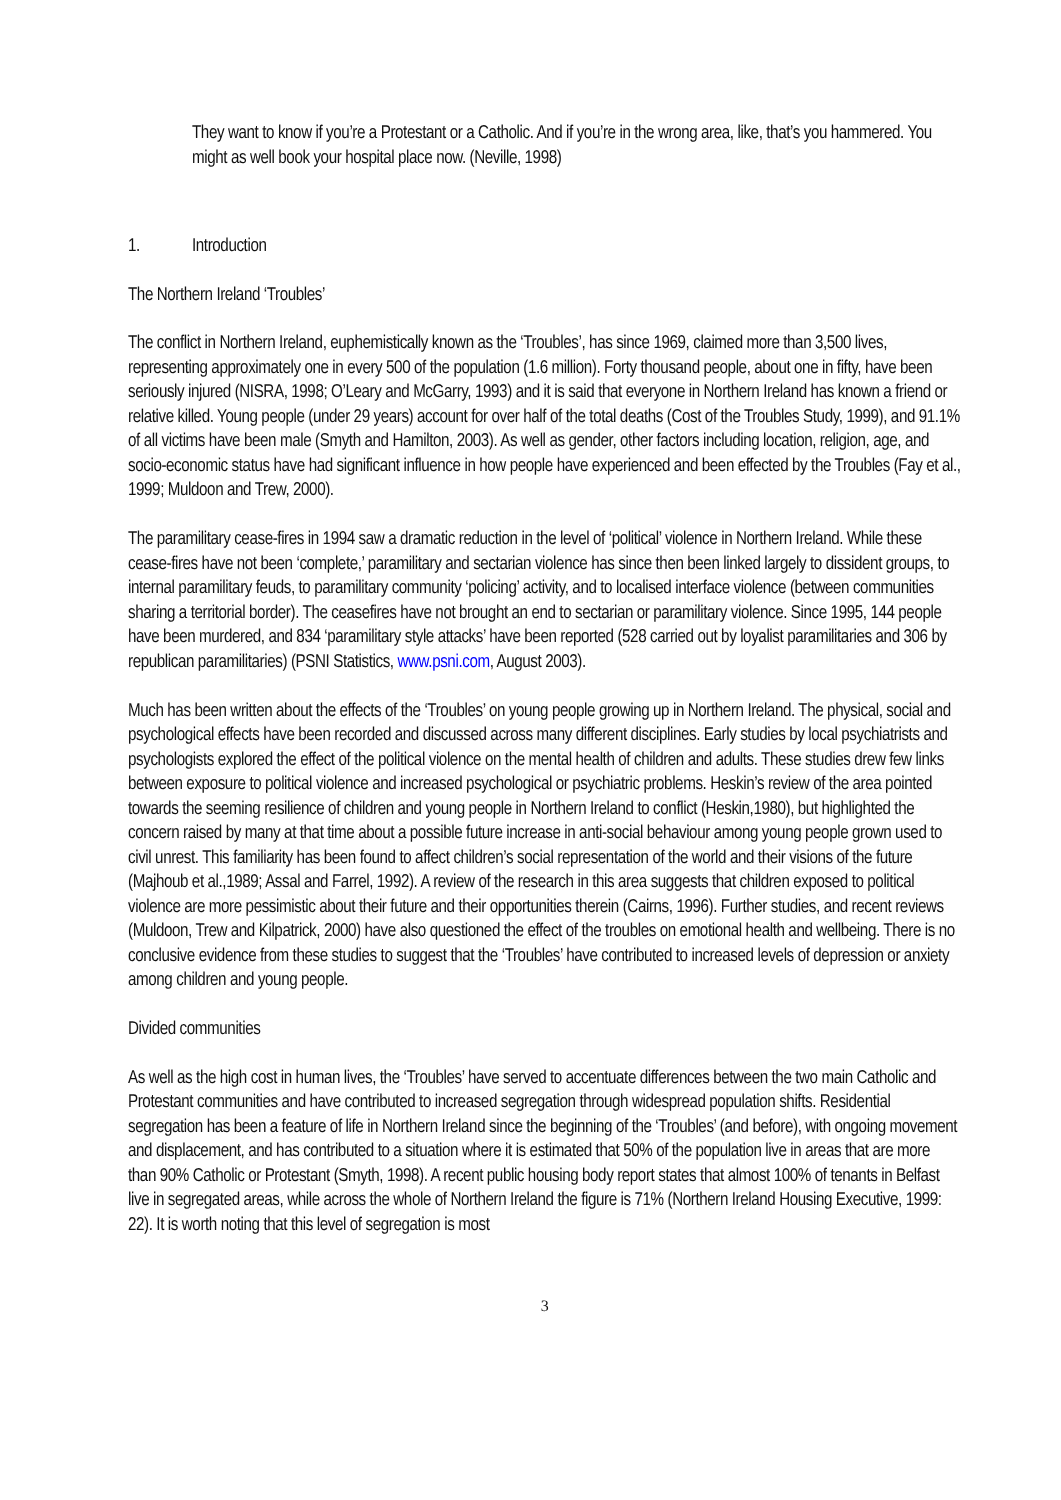They want to know if you’re a Protestant or a Catholic. And if you’re in the wrong area, like, that’s you hammered. You might as well book your hospital place now. (Neville, 1998)
1. Introduction
The Northern Ireland ‘Troubles’
The conflict in Northern Ireland, euphemistically known as the ‘Troubles’, has since 1969, claimed more than 3,500 lives, representing approximately one in every 500 of the population (1.6 million). Forty thousand people, about one in fifty, have been seriously injured (NISRA, 1998; O’Leary and McGarry, 1993) and it is said that everyone in Northern Ireland has known a friend or relative killed. Young people (under 29 years) account for over half of the total deaths (Cost of the Troubles Study, 1999), and 91.1% of all victims have been male (Smyth and Hamilton, 2003). As well as gender, other factors including location, religion, age, and socio-economic status have had significant influence in how people have experienced and been effected by the Troubles (Fay et al., 1999; Muldoon and Trew, 2000).
The paramilitary cease-fires in 1994 saw a dramatic reduction in the level of ‘political’ violence in Northern Ireland. While these cease-fires have not been ‘complete,’ paramilitary and sectarian violence has since then been linked largely to dissident groups, to internal paramilitary feuds, to paramilitary community ‘policing’ activity, and to localised interface violence (between communities sharing a territorial border). The ceasefires have not brought an end to sectarian or paramilitary violence. Since 1995, 144 people have been murdered, and 834 ‘paramilitary style attacks’ have been reported (528 carried out by loyalist paramilitaries and 306 by republican paramilitaries) (PSNI Statistics, www.psni.com, August 2003).
Much has been written about the effects of the ‘Troubles’ on young people growing up in Northern Ireland. The physical, social and psychological effects have been recorded and discussed across many different disciplines. Early studies by local psychiatrists and psychologists explored the effect of the political violence on the mental health of children and adults. These studies drew few links between exposure to political violence and increased psychological or psychiatric problems. Heskin’s review of the area pointed towards the seeming resilience of children and young people in Northern Ireland to conflict (Heskin,1980), but highlighted the concern raised by many at that time about a possible future increase in anti-social behaviour among young people grown used to civil unrest. This familiarity has been found to affect children’s social representation of the world and their visions of the future (Majhoub et al.,1989; Assal and Farrel, 1992). A review of the research in this area suggests that children exposed to political violence are more pessimistic about their future and their opportunities therein (Cairns, 1996). Further studies, and recent reviews (Muldoon, Trew and Kilpatrick, 2000) have also questioned the effect of the troubles on emotional health and wellbeing. There is no conclusive evidence from these studies to suggest that the ‘Troubles’ have contributed to increased levels of depression or anxiety among children and young people.
Divided communities
As well as the high cost in human lives, the ‘Troubles’ have served to accentuate differences between the two main Catholic and Protestant communities and have contributed to increased segregation through widespread population shifts. Residential segregation has been a feature of life in Northern Ireland since the beginning of the ‘Troubles’ (and before), with ongoing movement and displacement, and has contributed to a situation where it is estimated that 50% of the population live in areas that are more than 90% Catholic or Protestant (Smyth, 1998). A recent public housing body report states that almost 100% of tenants in Belfast live in segregated areas, while across the whole of Northern Ireland the figure is 71% (Northern Ireland Housing Executive, 1999: 22). It is worth noting that this level of segregation is most
3